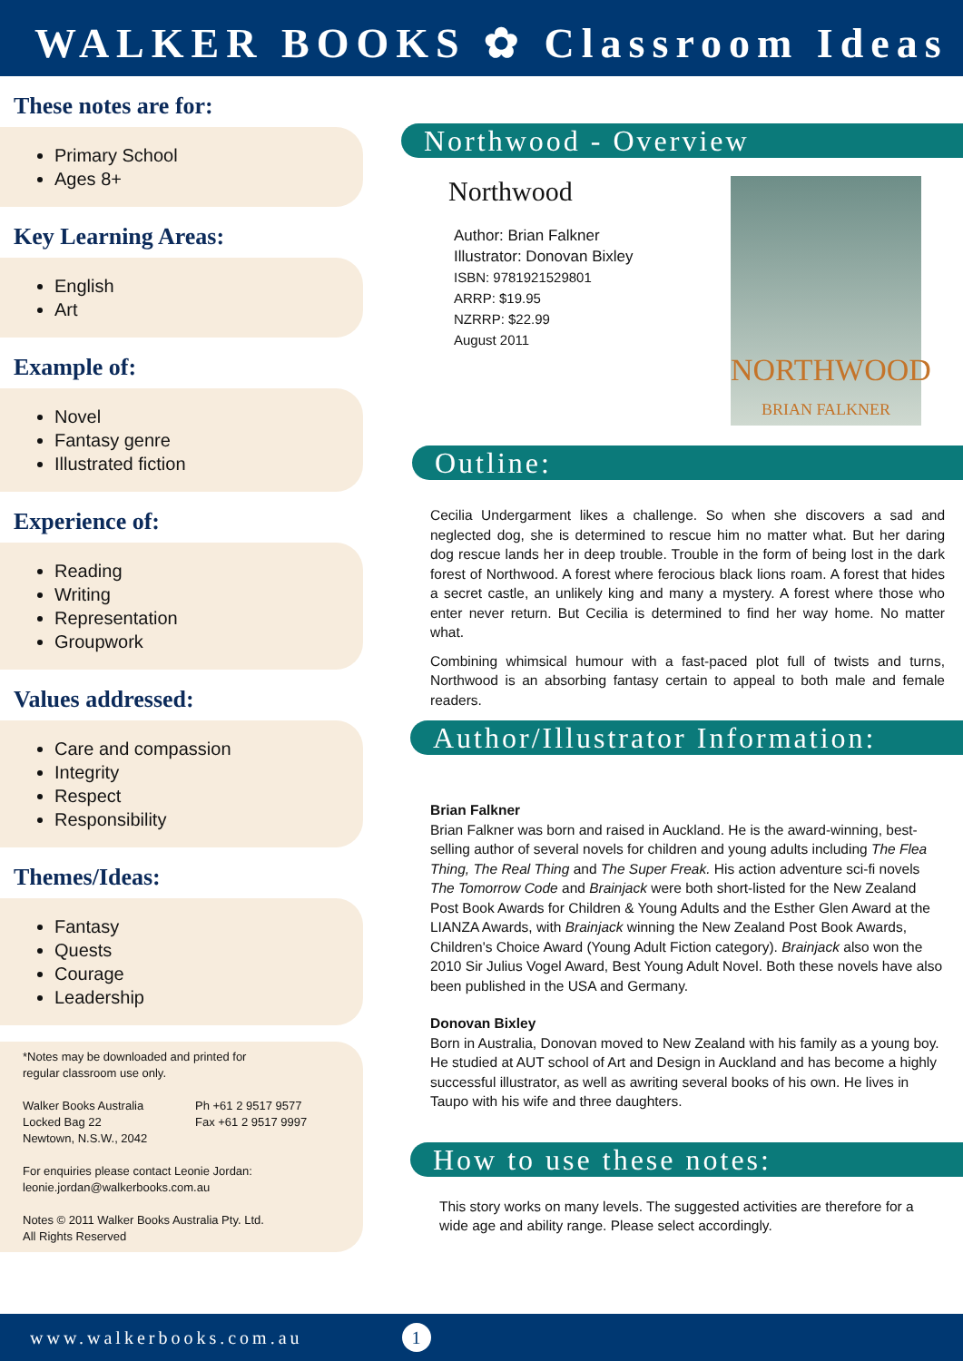WALKER BOOKS ✿ Classroom Ideas
These notes are for:
Primary School
Ages 8+
Key Learning Areas:
English
Art
Example of:
Novel
Fantasy genre
Illustrated fiction
Experience of:
Reading
Writing
Representation
Groupwork
Values addressed:
Care and compassion
Integrity
Respect
Responsibility
Themes/Ideas:
Fantasy
Quests
Courage
Leadership
*Notes may be downloaded and printed for
regular classroom use only.
Walker Books Australia
Locked Bag 22
Newtown, N.S.W., 2042
Ph +61 2 9517 9577
Fax +61 2 9517 9997
For enquiries please contact Leonie Jordan:
leonie.jordan@walkerbooks.com.au
Notes © 2011 Walker Books Australia Pty. Ltd.
All Rights Reserved
Northwood - Overview
NORTHWOOD
BRIAN FALKNER
Northwood
Author: Brian Falkner
Illustrator: Donovan Bixley
ISBN: 9781921529801
ARRP: $19.95
NZRRP: $22.99
August 2011
Outline:
Cecilia Undergarment likes a challenge. So when she discovers a sad and neglected dog, she is determined to rescue him no matter what. But her daring dog rescue lands her in deep trouble. Trouble in the form of being lost in the dark forest of Northwood. A forest where ferocious black lions roam. A forest that hides a secret castle, an unlikely king and many a mystery. A forest where those who enter never return. But Cecilia is determined to find her way home. No matter what.
Combining whimsical humour with a fast-paced plot full of twists and turns, Northwood is an absorbing fantasy certain to appeal to both male and female readers.
Author/Illustrator Information:
Brian Falkner
Brian Falkner was born and raised in Auckland. He is the award-winning, best-selling author of several novels for children and young adults including The Flea Thing, The Real Thing and The Super Freak. His action adventure sci-fi novels The Tomorrow Code and Brainjack were both short-listed for the New Zealand Post Book Awards for Children & Young Adults and the Esther Glen Award at the LIANZA Awards, with Brainjack winning the New Zealand Post Book Awards, Children's Choice Award (Young Adult Fiction category). Brainjack also won the 2010 Sir Julius Vogel Award, Best Young Adult Novel. Both these novels have also been published in the USA and Germany.
Donovan Bixley
Born in Australia, Donovan moved to New Zealand with his family as a young boy. He studied at AUT school of Art and Design in Auckland and has become a highly successful illustrator, as well as awriting several books of his own. He lives in Taupo with his wife and three daughters.
How to use these notes:
This story works on many levels. The suggested activities are therefore for a wide age and ability range. Please select accordingly.
www.walkerbooks.com.au 1